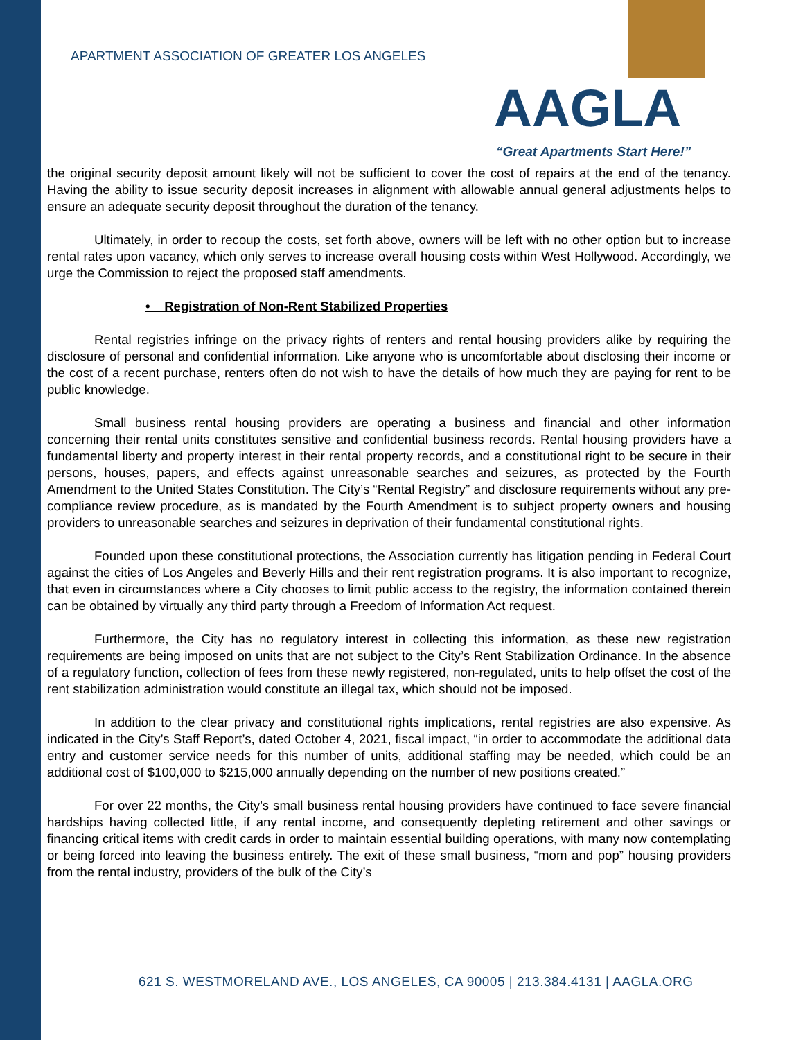APARTMENT ASSOCIATION OF GREATER LOS ANGELES
AAGLA
“Great Apartments Start Here!”
the original security deposit amount likely will not be sufficient to cover the cost of repairs at the end of the tenancy. Having the ability to issue security deposit increases in alignment with allowable annual general adjustments helps to ensure an adequate security deposit throughout the duration of the tenancy.
Ultimately, in order to recoup the costs, set forth above, owners will be left with no other option but to increase rental rates upon vacancy, which only serves to increase overall housing costs within West Hollywood. Accordingly, we urge the Commission to reject the proposed staff amendments.
• Registration of Non-Rent Stabilized Properties
Rental registries infringe on the privacy rights of renters and rental housing providers alike by requiring the disclosure of personal and confidential information. Like anyone who is uncomfortable about disclosing their income or the cost of a recent purchase, renters often do not wish to have the details of how much they are paying for rent to be public knowledge.
Small business rental housing providers are operating a business and financial and other information concerning their rental units constitutes sensitive and confidential business records. Rental housing providers have a fundamental liberty and property interest in their rental property records, and a constitutional right to be secure in their persons, houses, papers, and effects against unreasonable searches and seizures, as protected by the Fourth Amendment to the United States Constitution. The City’s “Rental Registry” and disclosure requirements without any pre-compliance review procedure, as is mandated by the Fourth Amendment is to subject property owners and housing providers to unreasonable searches and seizures in deprivation of their fundamental constitutional rights.
Founded upon these constitutional protections, the Association currently has litigation pending in Federal Court against the cities of Los Angeles and Beverly Hills and their rent registration programs. It is also important to recognize, that even in circumstances where a City chooses to limit public access to the registry, the information contained therein can be obtained by virtually any third party through a Freedom of Information Act request.
Furthermore, the City has no regulatory interest in collecting this information, as these new registration requirements are being imposed on units that are not subject to the City’s Rent Stabilization Ordinance. In the absence of a regulatory function, collection of fees from these newly registered, non-regulated, units to help offset the cost of the rent stabilization administration would constitute an illegal tax, which should not be imposed.
In addition to the clear privacy and constitutional rights implications, rental registries are also expensive. As indicated in the City’s Staff Report’s, dated October 4, 2021, fiscal impact, “in order to accommodate the additional data entry and customer service needs for this number of units, additional staffing may be needed, which could be an additional cost of $100,000 to $215,000 annually depending on the number of new positions created.”
For over 22 months, the City’s small business rental housing providers have continued to face severe financial hardships having collected little, if any rental income, and consequently depleting retirement and other savings or financing critical items with credit cards in order to maintain essential building operations, with many now contemplating or being forced into leaving the business entirely. The exit of these small business, “mom and pop” housing providers from the rental industry, providers of the bulk of the City’s
621 S. WESTMORELAND AVE., LOS ANGELES, CA 90005 | 213.384.4131 | AAGLA.ORG